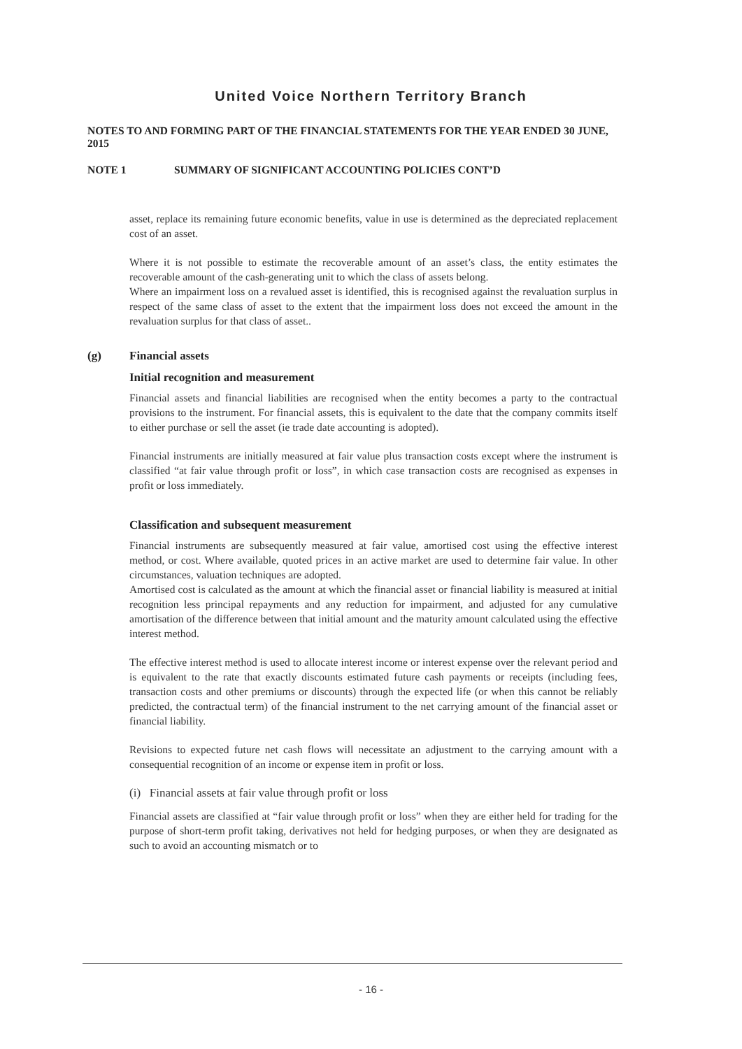United Voice Northern Territory Branch
NOTES TO AND FORMING PART OF THE FINANCIAL STATEMENTS FOR THE YEAR ENDED 30 JUNE, 2015
NOTE 1 SUMMARY OF SIGNIFICANT ACCOUNTING POLICIES CONT’D
asset, replace its remaining future economic benefits, value in use is determined as the depreciated replacement cost of an asset.
Where it is not possible to estimate the recoverable amount of an asset’s class, the entity estimates the recoverable amount of the cash-generating unit to which the class of assets belong.
Where an impairment loss on a revalued asset is identified, this is recognised against the revaluation surplus in respect of the same class of asset to the extent that the impairment loss does not exceed the amount in the revaluation surplus for that class of asset..
(g) Financial assets
Initial recognition and measurement
Financial assets and financial liabilities are recognised when the entity becomes a party to the contractual provisions to the instrument. For financial assets, this is equivalent to the date that the company commits itself to either purchase or sell the asset (ie trade date accounting is adopted).
Financial instruments are initially measured at fair value plus transaction costs except where the instrument is classified “at fair value through profit or loss”, in which case transaction costs are recognised as expenses in profit or loss immediately.
Classification and subsequent measurement
Financial instruments are subsequently measured at fair value, amortised cost using the effective interest method, or cost. Where available, quoted prices in an active market are used to determine fair value. In other circumstances, valuation techniques are adopted.
Amortised cost is calculated as the amount at which the financial asset or financial liability is measured at initial recognition less principal repayments and any reduction for impairment, and adjusted for any cumulative amortisation of the difference between that initial amount and the maturity amount calculated using the effective interest method.
The effective interest method is used to allocate interest income or interest expense over the relevant period and is equivalent to the rate that exactly discounts estimated future cash payments or receipts (including fees, transaction costs and other premiums or discounts) through the expected life (or when this cannot be reliably predicted, the contractual term) of the financial instrument to the net carrying amount of the financial asset or financial liability.
Revisions to expected future net cash flows will necessitate an adjustment to the carrying amount with a consequential recognition of an income or expense item in profit or loss.
(i) Financial assets at fair value through profit or loss
Financial assets are classified at “fair value through profit or loss” when they are either held for trading for the purpose of short-term profit taking, derivatives not held for hedging purposes, or when they are designated as such to avoid an accounting mismatch or to
- 16 -